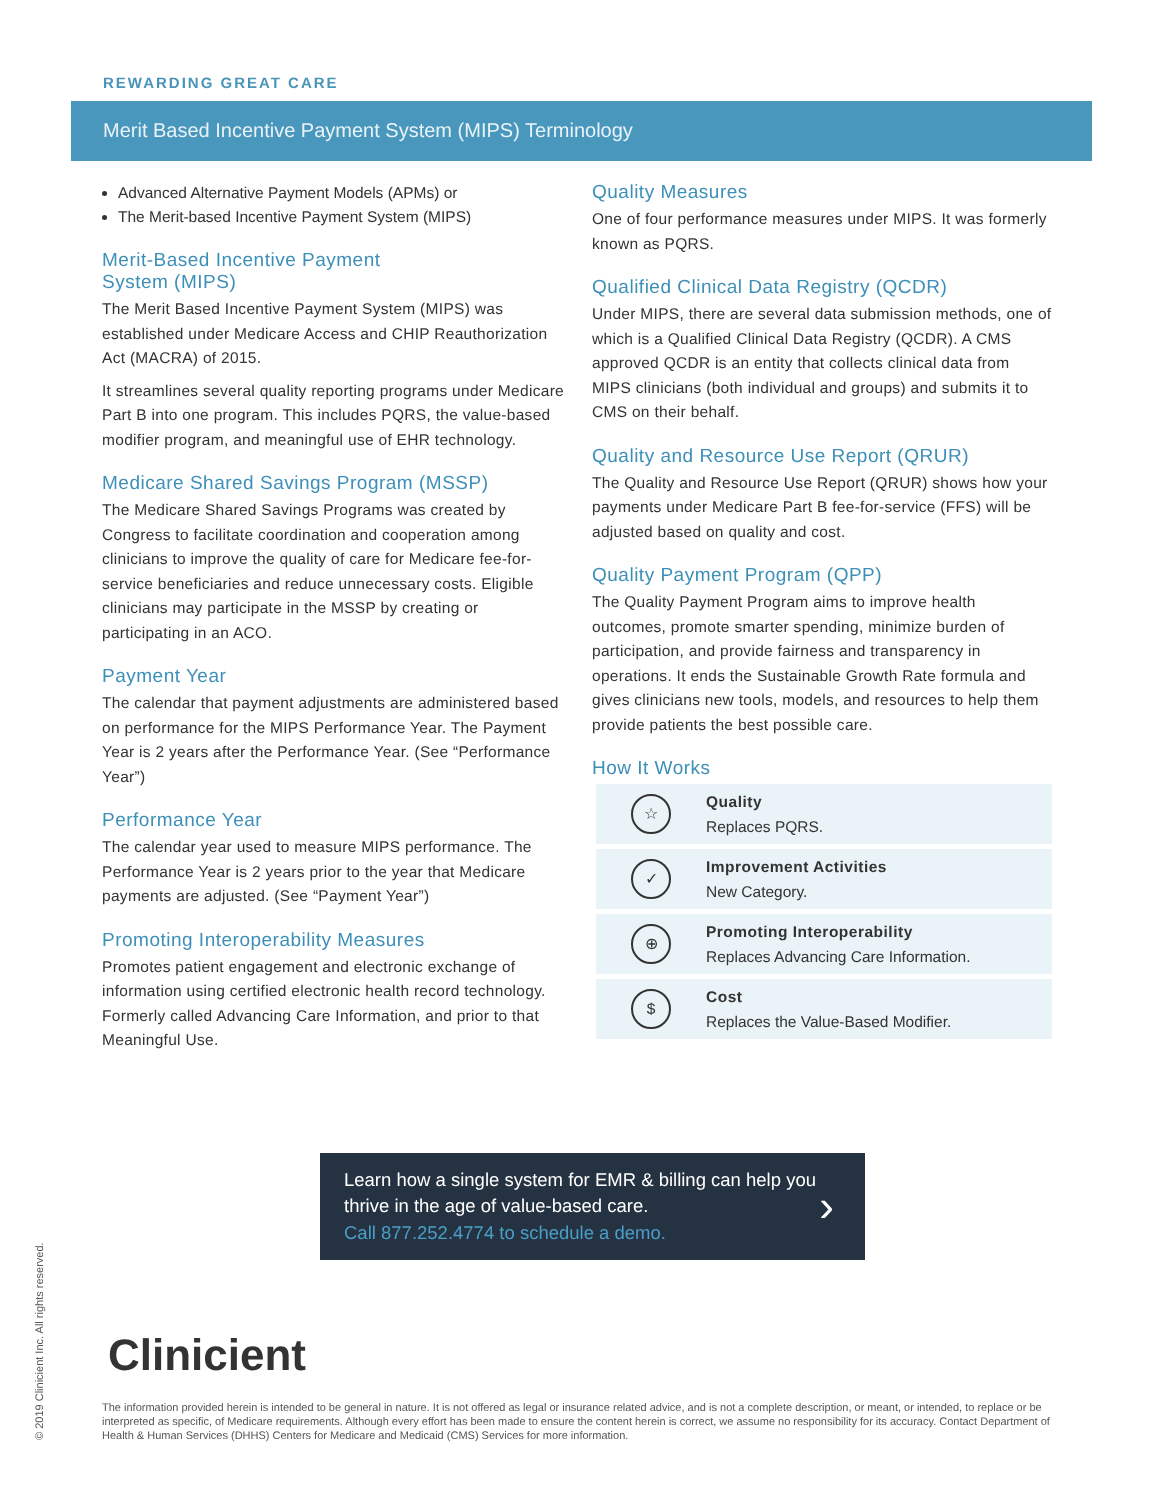REWARDING GREAT CARE
Merit Based Incentive Payment System (MIPS) Terminology
Advanced Alternative Payment Models (APMs) or
The Merit-based Incentive Payment System (MIPS)
Merit-Based Incentive Payment
System (MIPS)
The Merit Based Incentive Payment System (MIPS) was established under Medicare Access and CHIP Reauthorization Act (MACRA) of 2015.
It streamlines several quality reporting programs under Medicare Part B into one program. This includes PQRS, the value-based modifier program, and meaningful use of EHR technology.
Medicare Shared Savings Program (MSSP)
The Medicare Shared Savings Programs was created by Congress to facilitate coordination and cooperation among clinicians to improve the quality of care for Medicare fee-for-service beneficiaries and reduce unnecessary costs. Eligible clinicians may participate in the MSSP by creating or participating in an ACO.
Payment Year
The calendar that payment adjustments are administered based on performance for the MIPS Performance Year. The Payment Year is 2 years after the Performance Year. (See “Performance Year”)
Performance Year
The calendar year used to measure MIPS performance. The Performance Year is 2 years prior to the year that Medicare payments are adjusted. (See “Payment Year”)
Promoting Interoperability Measures
Promotes patient engagement and electronic exchange of information using certified electronic health record technology. Formerly called Advancing Care Information, and prior to that Meaningful Use.
Quality Measures
One of four performance measures under MIPS. It was formerly known as PQRS.
Qualified Clinical Data Registry (QCDR)
Under MIPS, there are several data submission methods, one of which is a Qualified Clinical Data Registry (QCDR). A CMS approved QCDR is an entity that collects clinical data from MIPS clinicians (both individual and groups) and submits it to CMS on their behalf.
Quality and Resource Use Report (QRUR)
The Quality and Resource Use Report (QRUR) shows how your payments under Medicare Part B fee-for-service (FFS) will be adjusted based on quality and cost.
Quality Payment Program (QPP)
The Quality Payment Program aims to improve health outcomes, promote smarter spending, minimize burden of participation, and provide fairness and transparency in operations. It ends the Sustainable Growth Rate formula and gives clinicians new tools, models, and resources to help them provide patients the best possible care.
How It Works
☆
Quality
Replaces PQRS.
✓
Improvement Activities
New Category.
⊕
Promoting Interoperability
Replaces Advancing Care Information.
$
Cost
Replaces the Value-Based Modifier.
Learn how a single system for EMR & billing can help you thrive in the age of value-based care.
Call 877.252.4774 to schedule a demo.
›
Clinicient
The information provided herein is intended to be general in nature. It is not offered as legal or insurance related advice, and is not a complete description, or meant, or intended, to replace or be interpreted as specific, of Medicare requirements. Although every effort has been made to ensure the content herein is correct, we assume no responsibility for its accuracy. Contact Department of Health & Human Services (DHHS) Centers for Medicare and Medicaid (CMS) Services for more information.
© 2019 Clinicient Inc. All rights reserved.